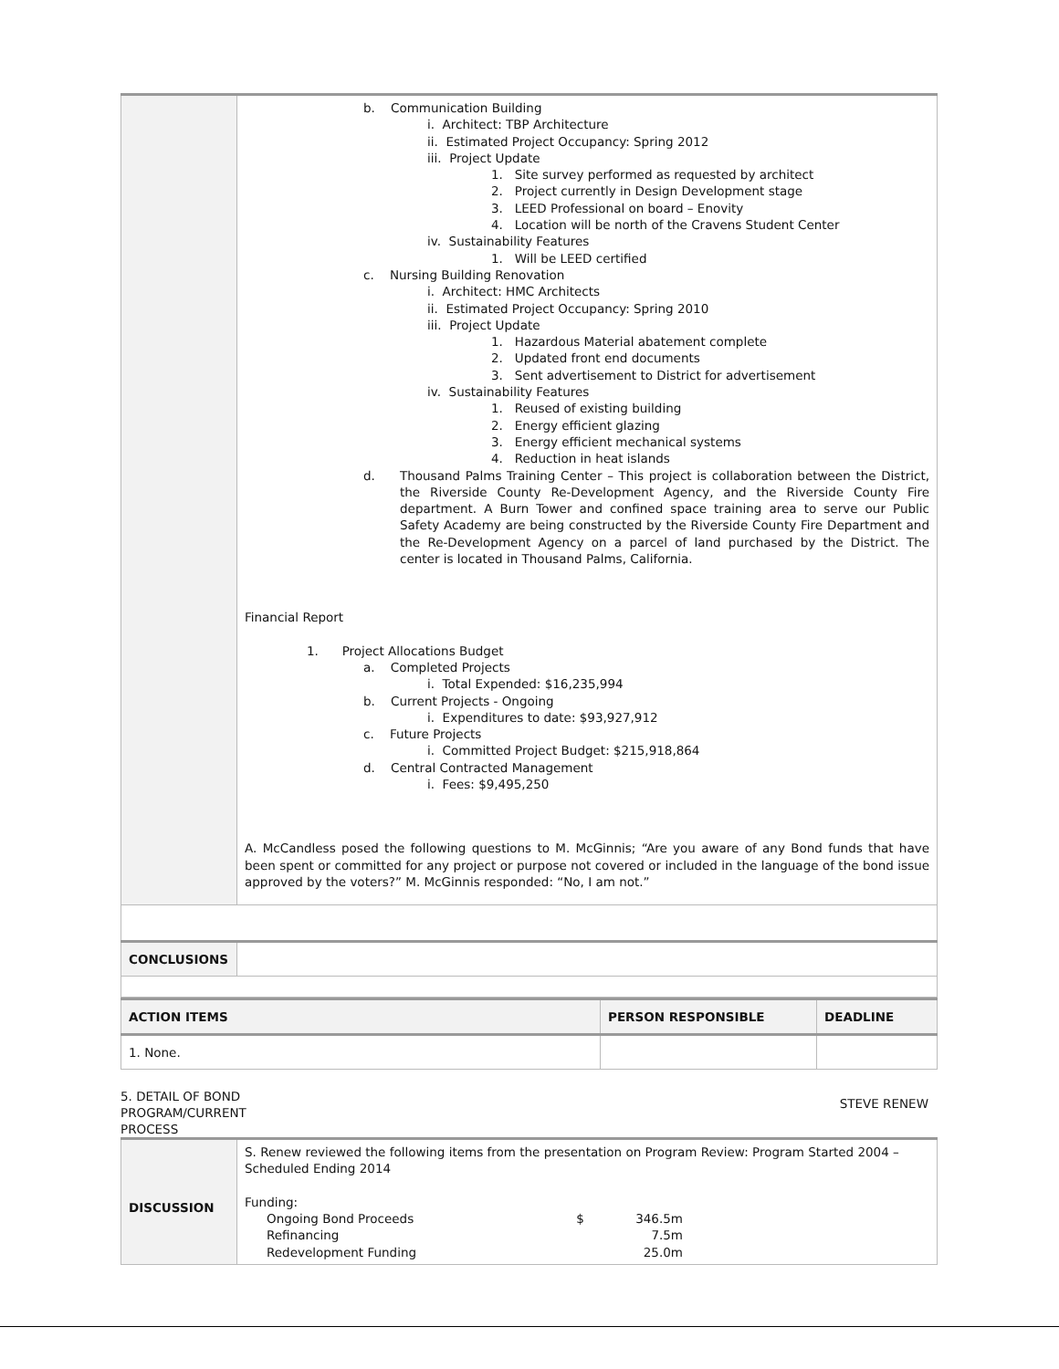| | b. Communication Building i. Architect: TBP Architecture ii. Estimated Project Occupancy: Spring 2012 iii. Project Update 1. Site survey performed as requested by architect 2. Project currently in Design Development stage 3. LEED Professional on board – Enovity 4. Location will be north of the Cravens Student Center iv. Sustainability Features 1. Will be LEED certified c. Nursing Building Renovation i. Architect: HMC Architects ii. Estimated Project Occupancy: Spring 2010 iii. Project Update 1. Hazardous Material abatement complete 2. Updated front end documents 3. Sent advertisement to District for advertisement iv. Sustainability Features 1. Reused of existing building 2. Energy efficient glazing 3. Energy efficient mechanical systems 4. Reduction in heat islands d. Thousand Palms Training Center – This project is collaboration between the District, the Riverside County Re-Development Agency, and the Riverside County Fire department. A Burn Tower and confined space training area to serve our Public Safety Academy are being constructed by the Riverside County Fire Department and the Re-Development Agency on a parcel of land purchased by the District. The center is located in Thousand Palms, California. Financial Report 1. Project Allocations Budget a. Completed Projects i. Total Expended: $16,235,994 b. Current Projects - Ongoing i. Expenditures to date: $93,927,912 c. Future Projects i. Committed Project Budget: $215,918,864 d. Central Contracted Management i. Fees: $9,495,250 A. McCandless posed the following questions to M. McGinnis; “Are you aware of any Bond funds that have been spent or committed for any project or purpose not covered or included in the language of the bond issue approved by the voters?” M. McGinnis responded: “No, I am not.” |
| CONCLUSIONS | |
| ACTION ITEMS | PERSON RESPONSIBLE | DEADLINE |
| 1. None. | | |
5. DETAIL OF BOND
PROGRAM/CURRENT
PROCESS
STEVE RENEW
| DISCUSSION | S. Renew reviewed the following items from the presentation on Program Review: Program Started 2004 – Scheduled Ending 2014 Funding: / Ongoing Bond Proceeds / $ / 346.5m / / Refinancing / / 7.5m / / Redevelopment Funding / / 25.0m / |